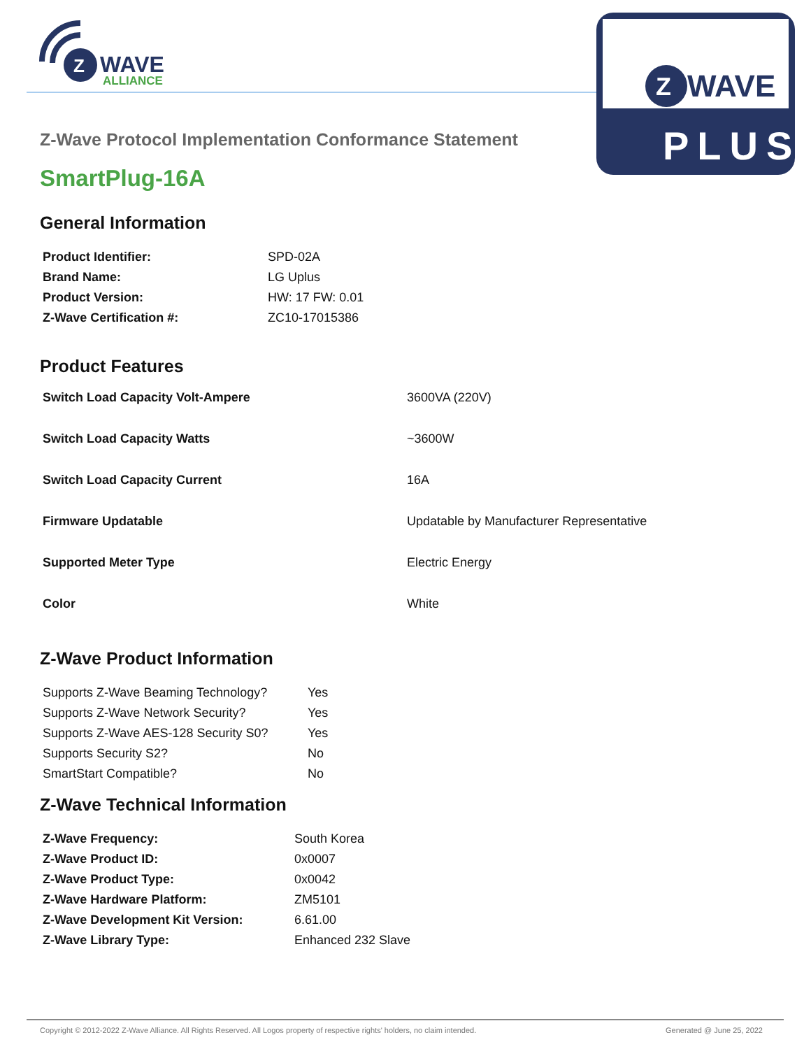Z
WAVE
ALLIANCE
Z
WAVE
PLUS
Z-Wave Protocol Implementation Conformance Statement
SmartPlug-16A
General Information
| Product Identifier: | SPD-02A |
| Brand Name: | LG Uplus |
| Product Version: | HW: 17 FW: 0.01 |
| Z-Wave Certification #: | ZC10-17015386 |
Product Features
| Switch Load Capacity Volt-Ampere | 3600VA (220V) |
| Switch Load Capacity Watts | ~3600W |
| Switch Load Capacity Current | 16A |
| Firmware Updatable | Updatable by Manufacturer Representative |
| Supported Meter Type | Electric Energy |
| Color | White |
Z-Wave Product Information
| Supports Z-Wave Beaming Technology? | Yes |
| Supports Z-Wave Network Security? | Yes |
| Supports Z-Wave AES-128 Security S0? | Yes |
| Supports Security S2? | No |
| SmartStart Compatible? | No |
Z-Wave Technical Information
| Z-Wave Frequency: | South Korea |
| Z-Wave Product ID: | 0x0007 |
| Z-Wave Product Type: | 0x0042 |
| Z-Wave Hardware Platform: | ZM5101 |
| Z-Wave Development Kit Version: | 6.61.00 |
| Z-Wave Library Type: | Enhanced 232 Slave |
Copyright © 2012-2022 Z-Wave Alliance. All Rights Reserved. All Logos property of respective rights' holders, no claim intended. Generated @ June 25, 2022